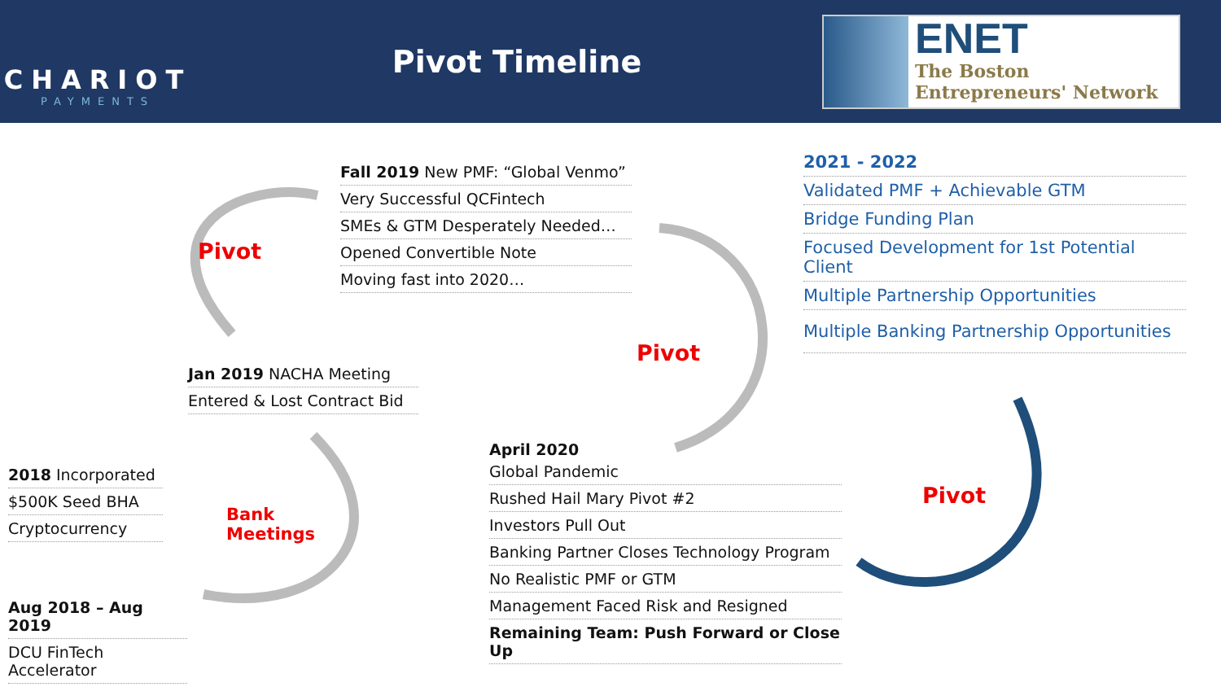CHARIOT
PAYMENTS
Pivot Timeline
ENET
The Boston
Entrepreneurs' Network
Fall 2019 New PMF: “Global Venmo”
Very Successful QCFintech
SMEs & GTM Desperately Needed…
Opened Convertible Note
Moving fast into 2020…
2021 - 2022
Validated PMF + Achievable GTM
Bridge Funding Plan
Focused Development for 1st Potential Client
Multiple Partnership Opportunities
Multiple Banking Partnership Opportunities
Pivot
Pivot
Pivot
Bank
Meetings
Jan 2019 NACHA Meeting
Entered & Lost Contract Bid
2018 Incorporated
$500K Seed BHA
Cryptocurrency
Aug 2018 – Aug 2019
DCU FinTech
Accelerator
April 2020
Global Pandemic
Rushed Hail Mary Pivot #2
Investors Pull Out
Banking Partner Closes Technology Program
No Realistic PMF or GTM
Management Faced Risk and Resigned
Remaining Team: Push Forward or Close Up